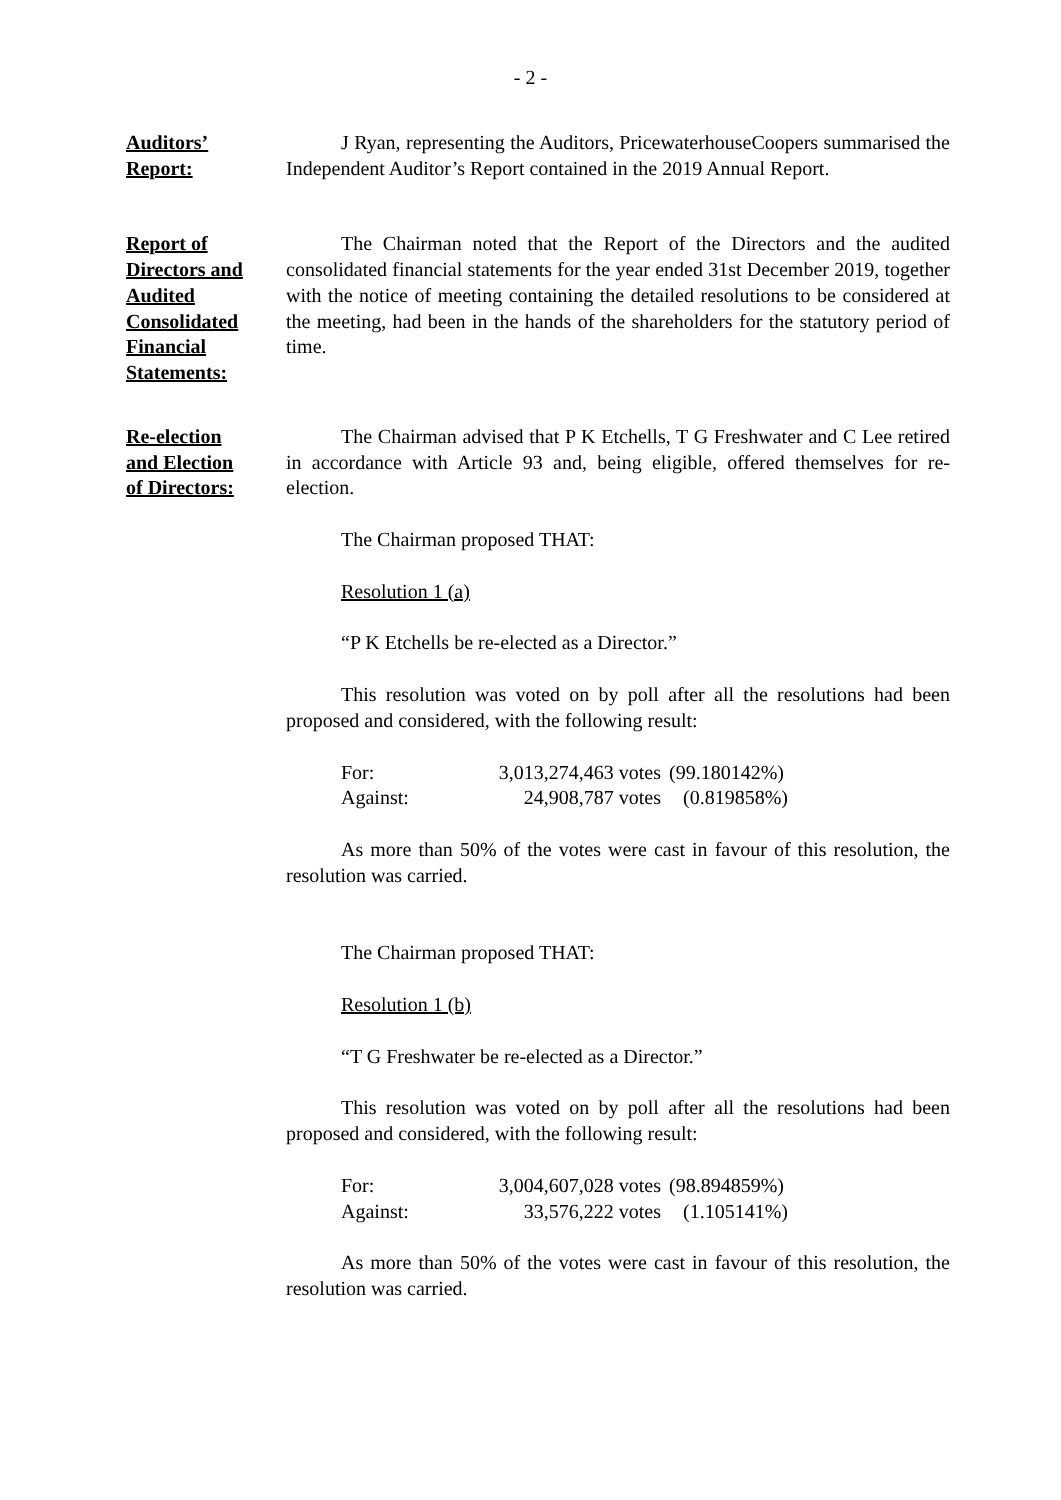- 2 -
Auditors’
Report:
J Ryan, representing the Auditors, PricewaterhouseCoopers summarised the Independent Auditor’s Report contained in the 2019 Annual Report.
Report of
Directors and
Audited
Consolidated
Financial
Statements:
The Chairman noted that the Report of the Directors and the audited consolidated financial statements for the year ended 31st December 2019, together with the notice of meeting containing the detailed resolutions to be considered at the meeting, had been in the hands of the shareholders for the statutory period of time.
Re-election
and Election
of Directors:
The Chairman advised that P K Etchells, T G Freshwater and C Lee retired in accordance with Article 93 and, being eligible, offered themselves for re-election.
The Chairman proposed THAT:
Resolution 1 (a)
“P K Etchells be re-elected as a Director.”
This resolution was voted on by poll after all the resolutions had been proposed and considered, with the following result:
| For: | 3,013,274,463 votes | (99.180142%) |
| Against: | 24,908,787 votes | (0.819858%) |
As more than 50% of the votes were cast in favour of this resolution, the resolution was carried.
The Chairman proposed THAT:
Resolution 1 (b)
“T G Freshwater be re-elected as a Director.”
This resolution was voted on by poll after all the resolutions had been proposed and considered, with the following result:
| For: | 3,004,607,028 votes | (98.894859%) |
| Against: | 33,576,222 votes | (1.105141%) |
As more than 50% of the votes were cast in favour of this resolution, the resolution was carried.